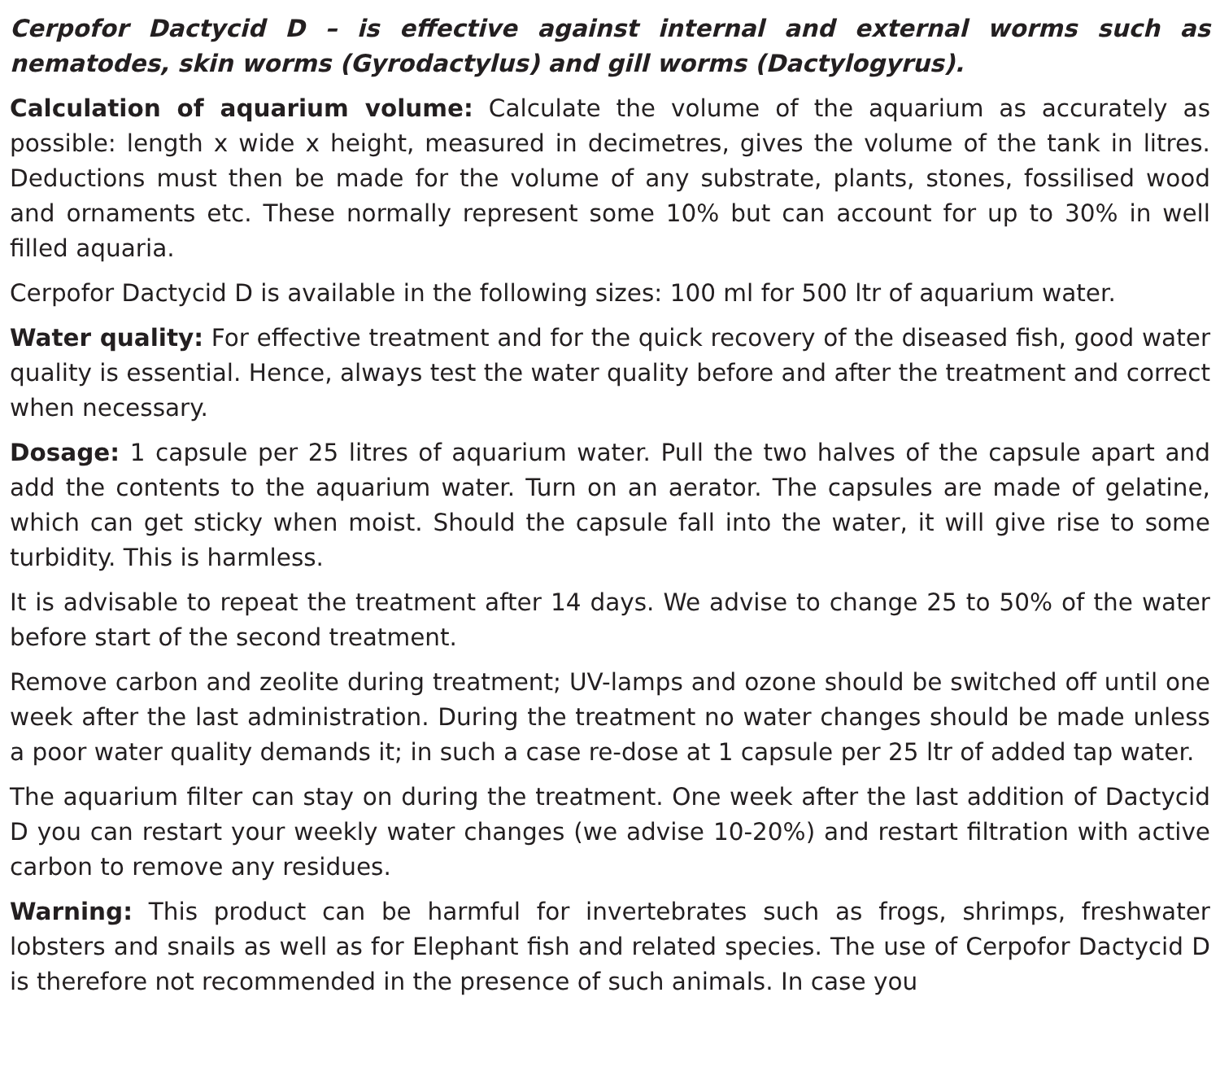Cerpofor Dactycid D – is effective against internal and external worms such as nematodes, skin worms (Gyrodactylus) and gill worms (Dactylogyrus).
Calculation of aquarium volume: Calculate the volume of the aquarium as accurately as possible: length x wide x height, measured in decimetres, gives the volume of the tank in litres. Deductions must then be made for the volume of any substrate, plants, stones, fossilised wood and ornaments etc. These normally represent some 10% but can account for up to 30% in well filled aquaria.
Cerpofor Dactycid D is available in the following sizes: 100 ml for 500 ltr of aquarium water.
Water quality: For effective treatment and for the quick recovery of the diseased fish, good water quality is essential. Hence, always test the water quality before and after the treatment and correct when necessary.
Dosage: 1 capsule per 25 litres of aquarium water. Pull the two halves of the capsule apart and add the contents to the aquarium water. Turn on an aerator. The capsules are made of gelatine, which can get sticky when moist. Should the capsule fall into the water, it will give rise to some turbidity. This is harmless.
It is advisable to repeat the treatment after 14 days. We advise to change 25 to 50% of the water before start of the second treatment.
Remove carbon and zeolite during treatment; UV-lamps and ozone should be switched off until one week after the last administration. During the treatment no water changes should be made unless a poor water quality demands it; in such a case re-dose at 1 capsule per 25 ltr of added tap water.
The aquarium filter can stay on during the treatment. One week after the last addition of Dactycid D you can restart your weekly water changes (we advise 10-20%) and restart filtration with active carbon to remove any residues.
Warning: This product can be harmful for invertebrates such as frogs, shrimps, freshwater lobsters and snails as well as for Elephant fish and related species. The use of Cerpofor Dactycid D is therefore not recommended in the presence of such animals. In case you